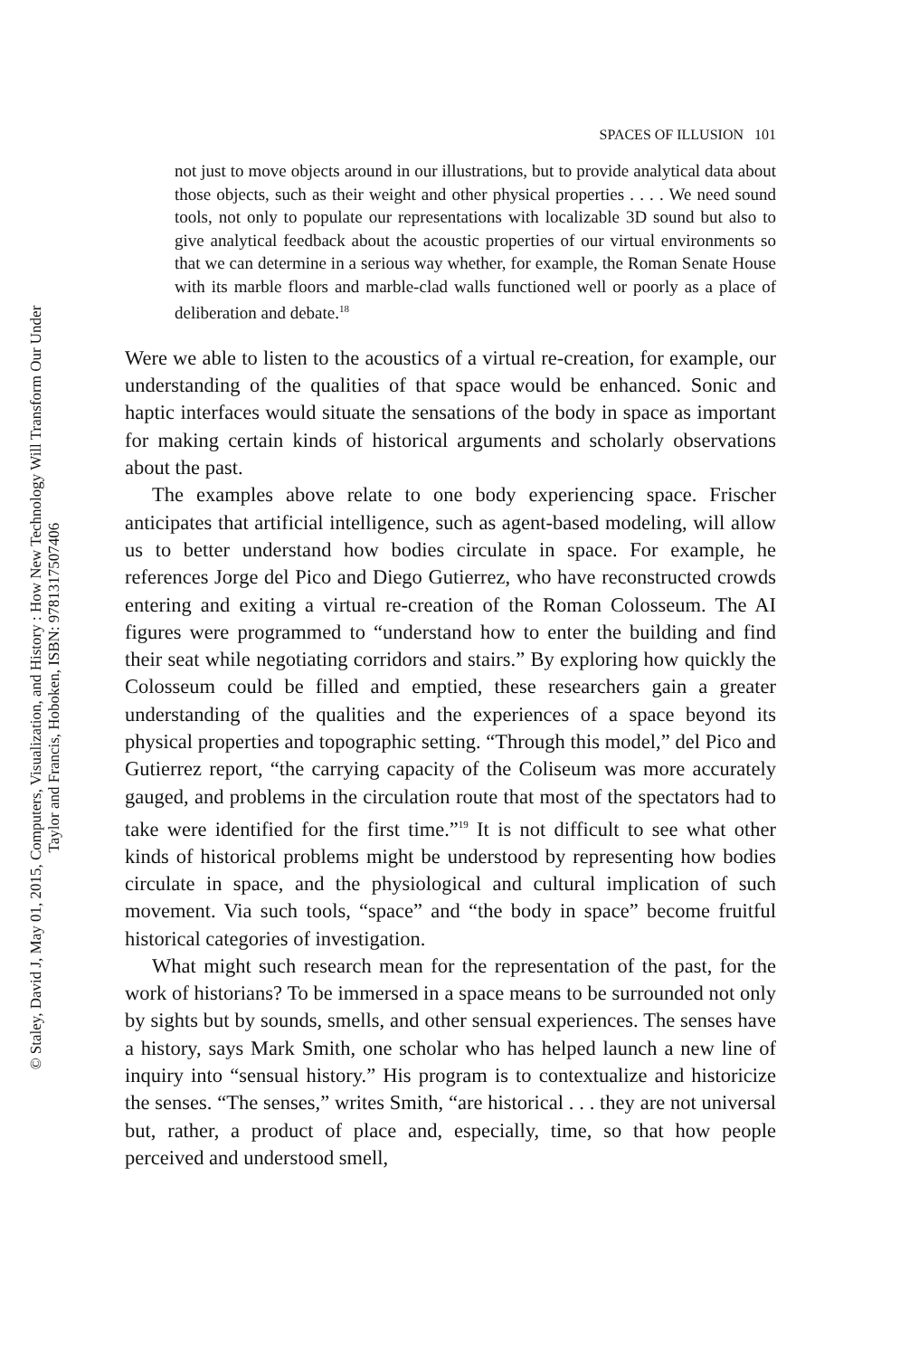SPACES OF ILLUSION 101
not just to move objects around in our illustrations, but to provide analytical data about those objects, such as their weight and other physical properties . . . . We need sound tools, not only to populate our representations with localizable 3D sound but also to give analytical feedback about the acoustic properties of our virtual environments so that we can determine in a serious way whether, for example, the Roman Senate House with its marble floors and marble-clad walls functioned well or poorly as a place of deliberation and debate.<sup>18</sup>
Were we able to listen to the acoustics of a virtual re-creation, for example, our understanding of the qualities of that space would be enhanced. Sonic and haptic interfaces would situate the sensations of the body in space as important for making certain kinds of historical arguments and scholarly observations about the past.
The examples above relate to one body experiencing space. Frischer anticipates that artificial intelligence, such as agent-based modeling, will allow us to better understand how bodies circulate in space. For example, he references Jorge del Pico and Diego Gutierrez, who have reconstructed crowds entering and exiting a virtual re-creation of the Roman Colosseum. The AI figures were programmed to “understand how to enter the building and find their seat while negotiating corridors and stairs.” By exploring how quickly the Colosseum could be filled and emptied, these researchers gain a greater understanding of the qualities and the experiences of a space beyond its physical properties and topographic setting. “Through this model,” del Pico and Gutierrez report, “the carrying capacity of the Coliseum was more accurately gauged, and problems in the circulation route that most of the spectators had to take were identified for the first time.”<sup>19</sup> It is not difficult to see what other kinds of historical problems might be understood by representing how bodies circulate in space, and the physiological and cultural implication of such movement. Via such tools, “space” and “the body in space” become fruitful historical categories of investigation.
What might such research mean for the representation of the past, for the work of historians? To be immersed in a space means to be surrounded not only by sights but by sounds, smells, and other sensual experiences. The senses have a history, says Mark Smith, one scholar who has helped launch a new line of inquiry into “sensual history.” His program is to contextualize and historicize the senses. “The senses,” writes Smith, “are historical . . . they are not universal but, rather, a product of place and, especially, time, so that how people perceived and understood smell,
© Staley, David J, May 01, 2015, Computers, Visualization, and History : How New Technology Will Transform Our Under
Taylor and Francis, Hoboken, ISBN: 9781317507406